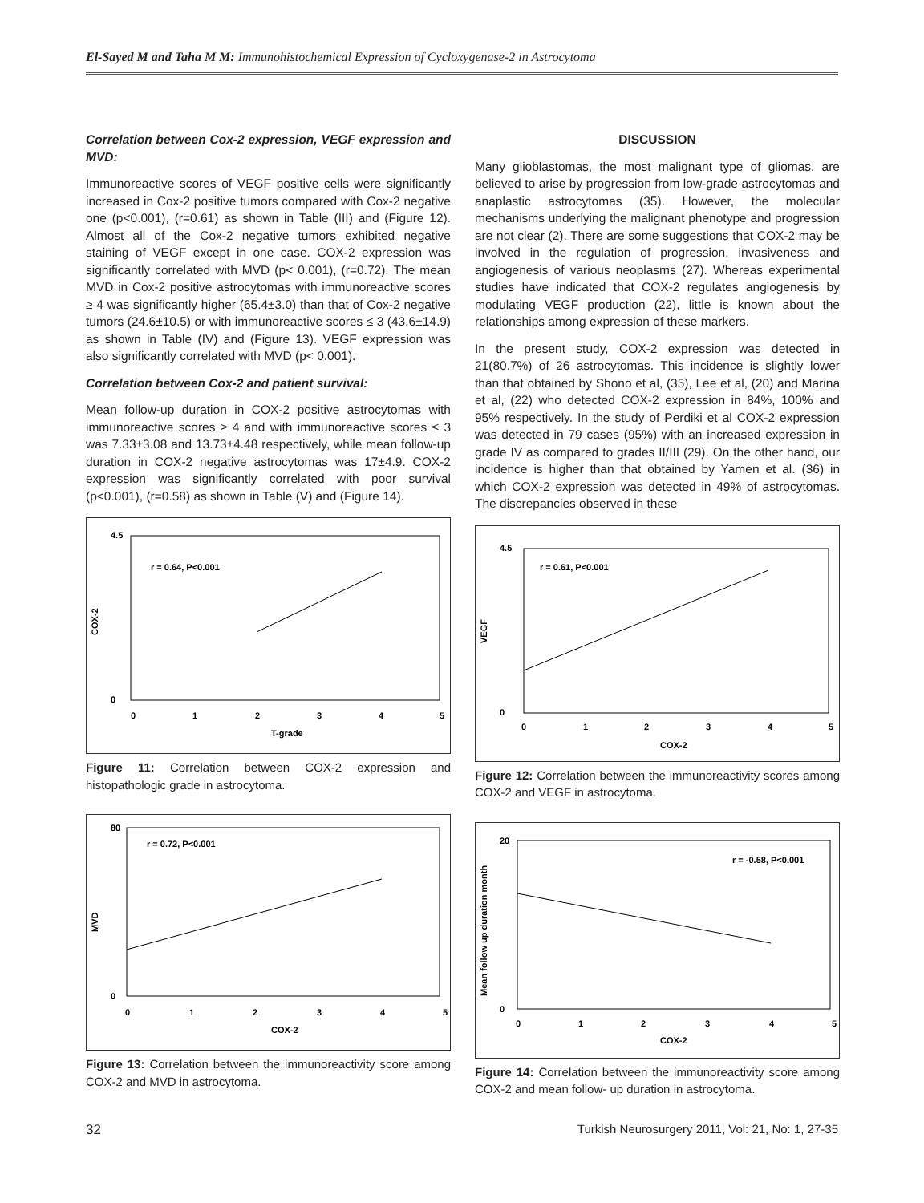El-Sayed M and Taha M M: Immunohistochemical Expression of Cycloxygenase-2 in Astrocytoma
Correlation between Cox-2 expression, VEGF expression and MVD:
Immunoreactive scores of VEGF positive cells were significantly increased in Cox-2 positive tumors compared with Cox-2 negative one (p<0.001), (r=0.61) as shown in Table (III) and (Figure 12). Almost all of the Cox-2 negative tumors exhibited negative staining of VEGF except in one case. COX-2 expression was significantly correlated with MVD (p< 0.001), (r=0.72). The mean MVD in Cox-2 positive astrocytomas with immunoreactive scores ≥ 4 was significantly higher (65.4±3.0) than that of Cox-2 negative tumors (24.6±10.5) or with immunoreactive scores ≤ 3 (43.6±14.9) as shown in Table (IV) and (Figure 13). VEGF expression was also significantly correlated with MVD (p< 0.001).
Correlation between Cox-2 and patient survival:
Mean follow-up duration in COX-2 positive astrocytomas with immunoreactive scores ≥ 4 and with immunoreactive scores ≤ 3 was 7.33±3.08 and 13.73±4.48 respectively, while mean follow-up duration in COX-2 negative astrocytomas was 17±4.9. COX-2 expression was significantly correlated with poor survival (p<0.001), (r=0.58) as shown in Table (V) and (Figure 14).
r = 0.64, P<0.001
COX-2
T-grade
4.5
0
0
1
2
3
4
5
Figure 11: Correlation between COX-2 expression and histopathologic grade in astrocytoma.
r = 0.72, P<0.001
MVD
COX-2
80
0
0
1
2
3
4
5
Figure 13: Correlation between the immunoreactivity score among COX-2 and MVD in astrocytoma.
DISCUSSION
Many glioblastomas, the most malignant type of gliomas, are believed to arise by progression from low-grade astrocytomas and anaplastic astrocytomas (35). However, the molecular mechanisms underlying the malignant phenotype and progression are not clear (2). There are some suggestions that COX-2 may be involved in the regulation of progression, invasiveness and angiogenesis of various neoplasms (27). Whereas experimental studies have indicated that COX-2 regulates angiogenesis by modulating VEGF production (22), little is known about the relationships among expression of these markers.
In the present study, COX-2 expression was detected in 21(80.7%) of 26 astrocytomas. This incidence is slightly lower than that obtained by Shono et al, (35), Lee et al, (20) and Marina et al, (22) who detected COX-2 expression in 84%, 100% and 95% respectively. In the study of Perdiki et al COX-2 expression was detected in 79 cases (95%) with an increased expression in grade IV as compared to grades II/III (29). On the other hand, our incidence is higher than that obtained by Yamen et al. (36) in which COX-2 expression was detected in 49% of astrocytomas. The discrepancies observed in these
r = 0.61, P<0.001
VEGF
COX-2
4.5
0
0
1
2
3
4
5
Figure 12: Correlation between the immunoreactivity scores among COX-2 and VEGF in astrocytoma.
r = -0.58, P<0.001
Mean follow up duration month
COX-2
20
0
0
1
2
3
4
5
Figure 14: Correlation between the immunoreactivity score among COX-2 and mean follow- up duration in astrocytoma.
32 Turkish Neurosurgery 2011, Vol: 21, No: 1, 27-35